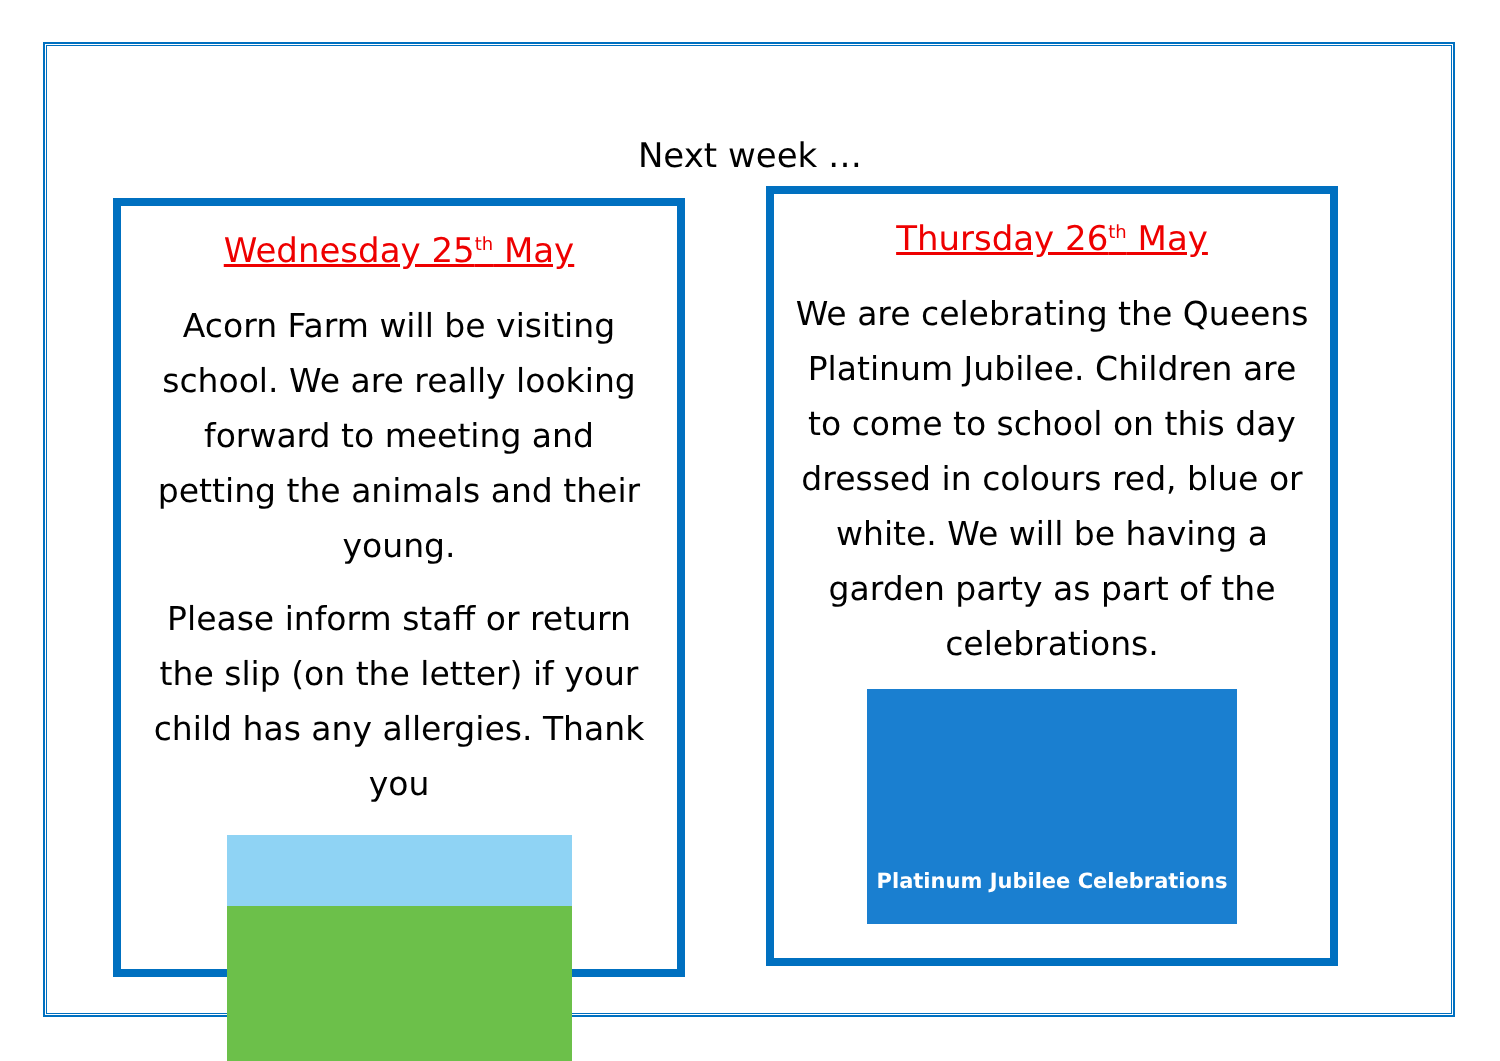Next week …
Wednesday 25<sup>th</sup> May
Acorn Farm will be visiting school. We are really looking forward to meeting and petting the animals and their young.
Please inform staff or return the slip (on the letter) if your child has any allergies. Thank you
Thursday 26<sup>th</sup> May
We are celebrating the Queens Platinum Jubilee. Children are to come to school on this day dressed in colours red, blue or white. We will be having a garden party as part of the celebrations.
Platinum Jubilee Celebrations